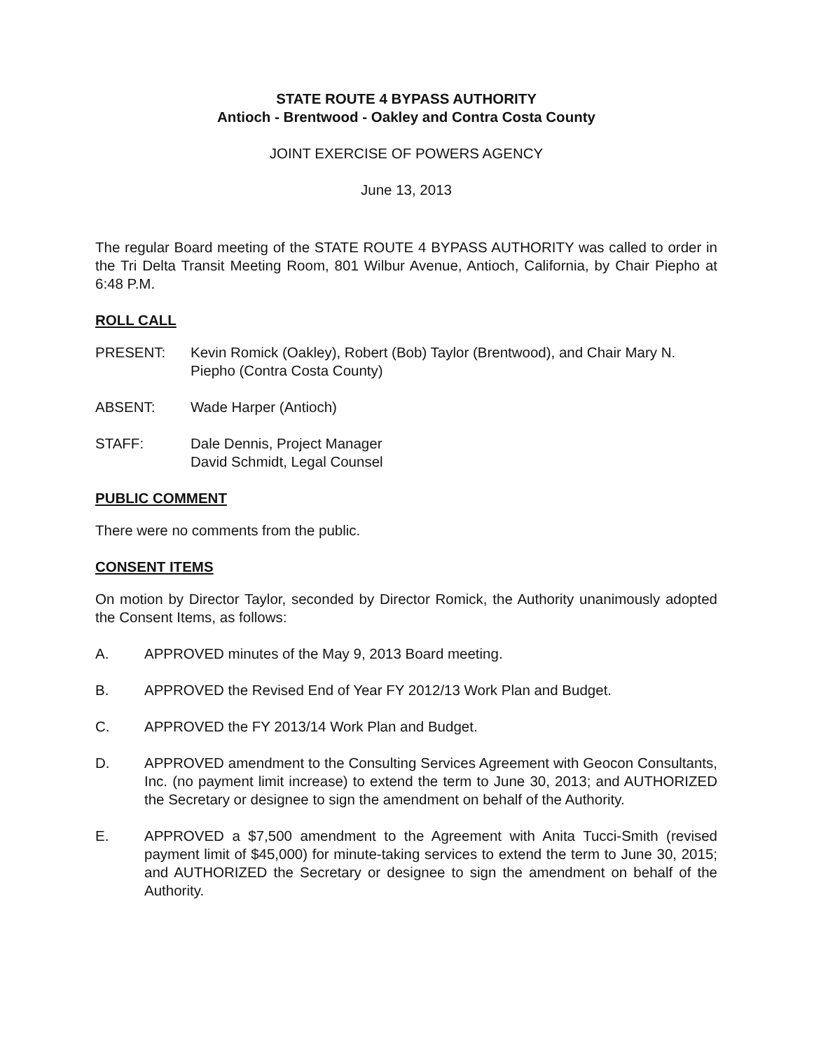STATE ROUTE 4 BYPASS AUTHORITY
Antioch - Brentwood - Oakley and Contra Costa County
JOINT EXERCISE OF POWERS AGENCY
June 13, 2013
The regular Board meeting of the STATE ROUTE 4 BYPASS AUTHORITY was called to order in the Tri Delta Transit Meeting Room, 801 Wilbur Avenue, Antioch, California, by Chair Piepho at 6:48 P.M.
ROLL CALL
PRESENT: Kevin Romick (Oakley), Robert (Bob) Taylor (Brentwood), and Chair Mary N. Piepho (Contra Costa County)
ABSENT: Wade Harper (Antioch)
STAFF: Dale Dennis, Project Manager
David Schmidt, Legal Counsel
PUBLIC COMMENT
There were no comments from the public.
CONSENT ITEMS
On motion by Director Taylor, seconded by Director Romick, the Authority unanimously adopted the Consent Items, as follows:
A. APPROVED minutes of the May 9, 2013 Board meeting.
B. APPROVED the Revised End of Year FY 2012/13 Work Plan and Budget.
C. APPROVED the FY 2013/14 Work Plan and Budget.
D. APPROVED amendment to the Consulting Services Agreement with Geocon Consultants, Inc. (no payment limit increase) to extend the term to June 30, 2013; and AUTHORIZED the Secretary or designee to sign the amendment on behalf of the Authority.
E. APPROVED a $7,500 amendment to the Agreement with Anita Tucci-Smith (revised payment limit of $45,000) for minute-taking services to extend the term to June 30, 2015; and AUTHORIZED the Secretary or designee to sign the amendment on behalf of the Authority.